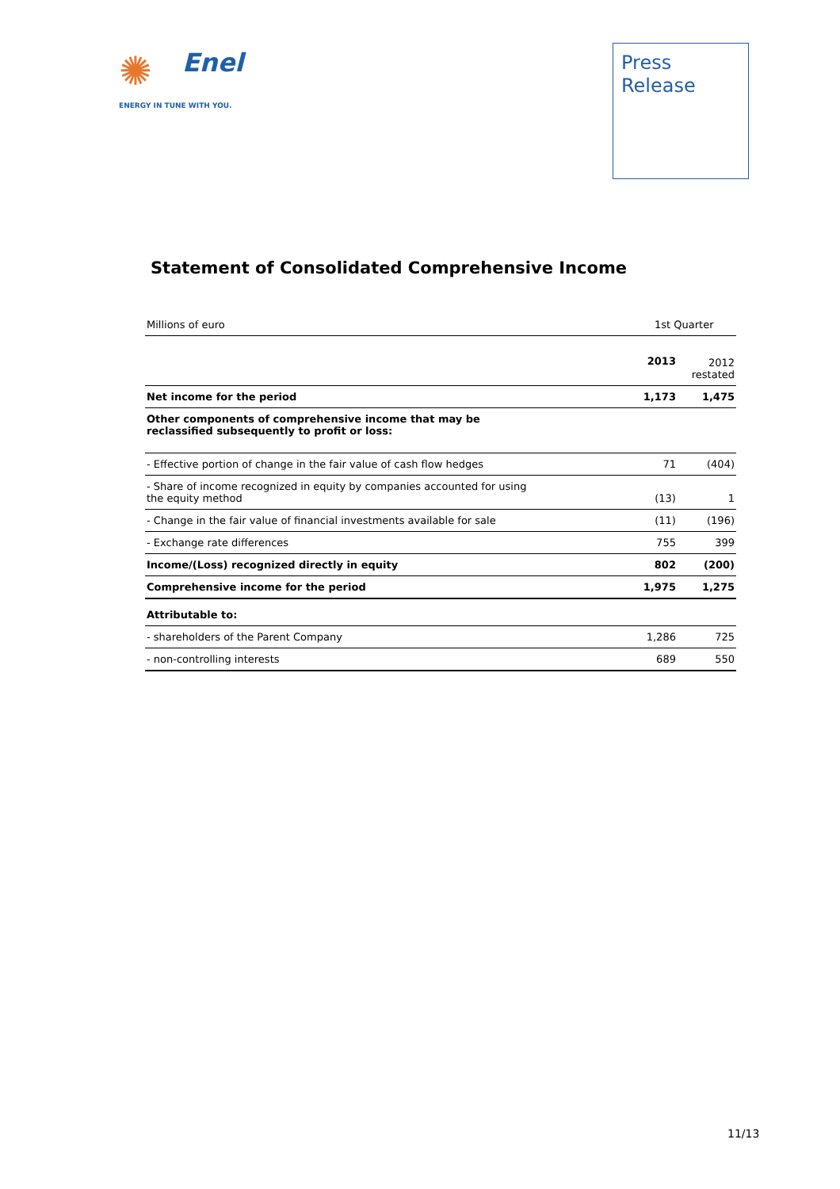✺
Enel
ENERGY IN TUNE WITH YOU.
Press
Release
Statement of Consolidated Comprehensive Income
| Millions of euro | 1st Quarter | |
| | 2013 | 2012 restated |
| Net income for the period | 1,173 | 1,475 |
| Other components of comprehensive income that may be reclassified subsequently to profit or loss: | | |
| - Effective portion of change in the fair value of cash flow hedges | 71 | (404) |
| - Share of income recognized in equity by companies accounted for using the equity method | (13) | 1 |
| - Change in the fair value of financial investments available for sale | (11) | (196) |
| - Exchange rate differences | 755 | 399 |
| Income/(Loss) recognized directly in equity | 802 | (200) |
| Comprehensive income for the period | 1,975 | 1,275 |
| Attributable to: | | |
| - shareholders of the Parent Company | 1,286 | 725 |
| - non-controlling interests | 689 | 550 |
11/13